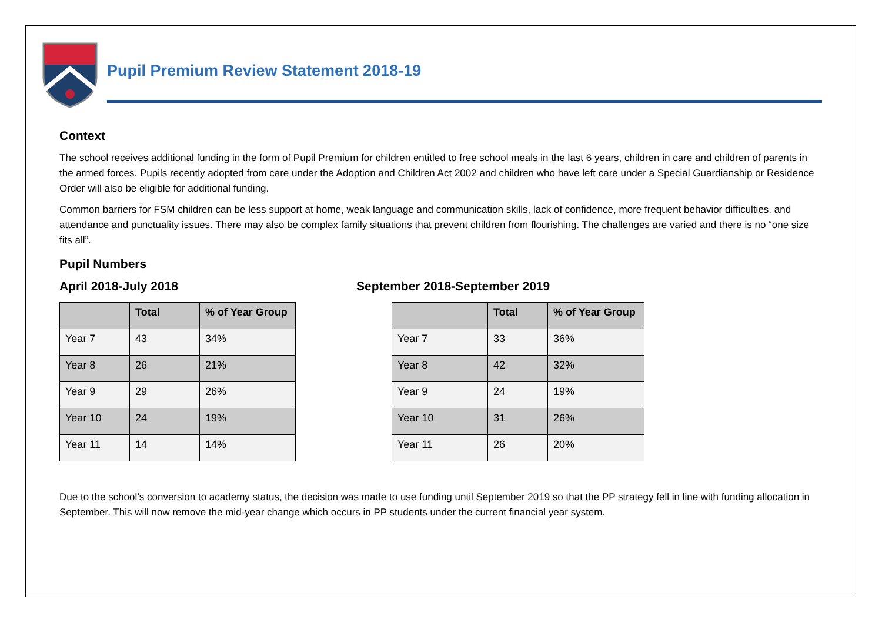Pupil Premium Review Statement 2018-19
Context
The school receives additional funding in the form of Pupil Premium for children entitled to free school meals in the last 6 years, children in care and children of parents in the armed forces. Pupils recently adopted from care under the Adoption and Children Act 2002 and children who have left care under a Special Guardianship or Residence Order will also be eligible for additional funding.
Common barriers for FSM children can be less support at home, weak language and communication skills, lack of confidence, more frequent behavior difficulties, and attendance and punctuality issues. There may also be complex family situations that prevent children from flourishing. The challenges are varied and there is no “one size fits all”.
Pupil Numbers
April 2018-July 2018
| | Total | % of Year Group |
| --- | --- | --- |
| Year 7 | 43 | 34% |
| Year 8 | 26 | 21% |
| Year 9 | 29 | 26% |
| Year 10 | 24 | 19% |
| Year 11 | 14 | 14% |
September 2018-September 2019
| | Total | % of Year Group |
| --- | --- | --- |
| Year 7 | 33 | 36% |
| Year 8 | 42 | 32% |
| Year 9 | 24 | 19% |
| Year 10 | 31 | 26% |
| Year 11 | 26 | 20% |
Due to the school’s conversion to academy status, the decision was made to use funding until September 2019 so that the PP strategy fell in line with funding allocation in September. This will now remove the mid-year change which occurs in PP students under the current financial year system.